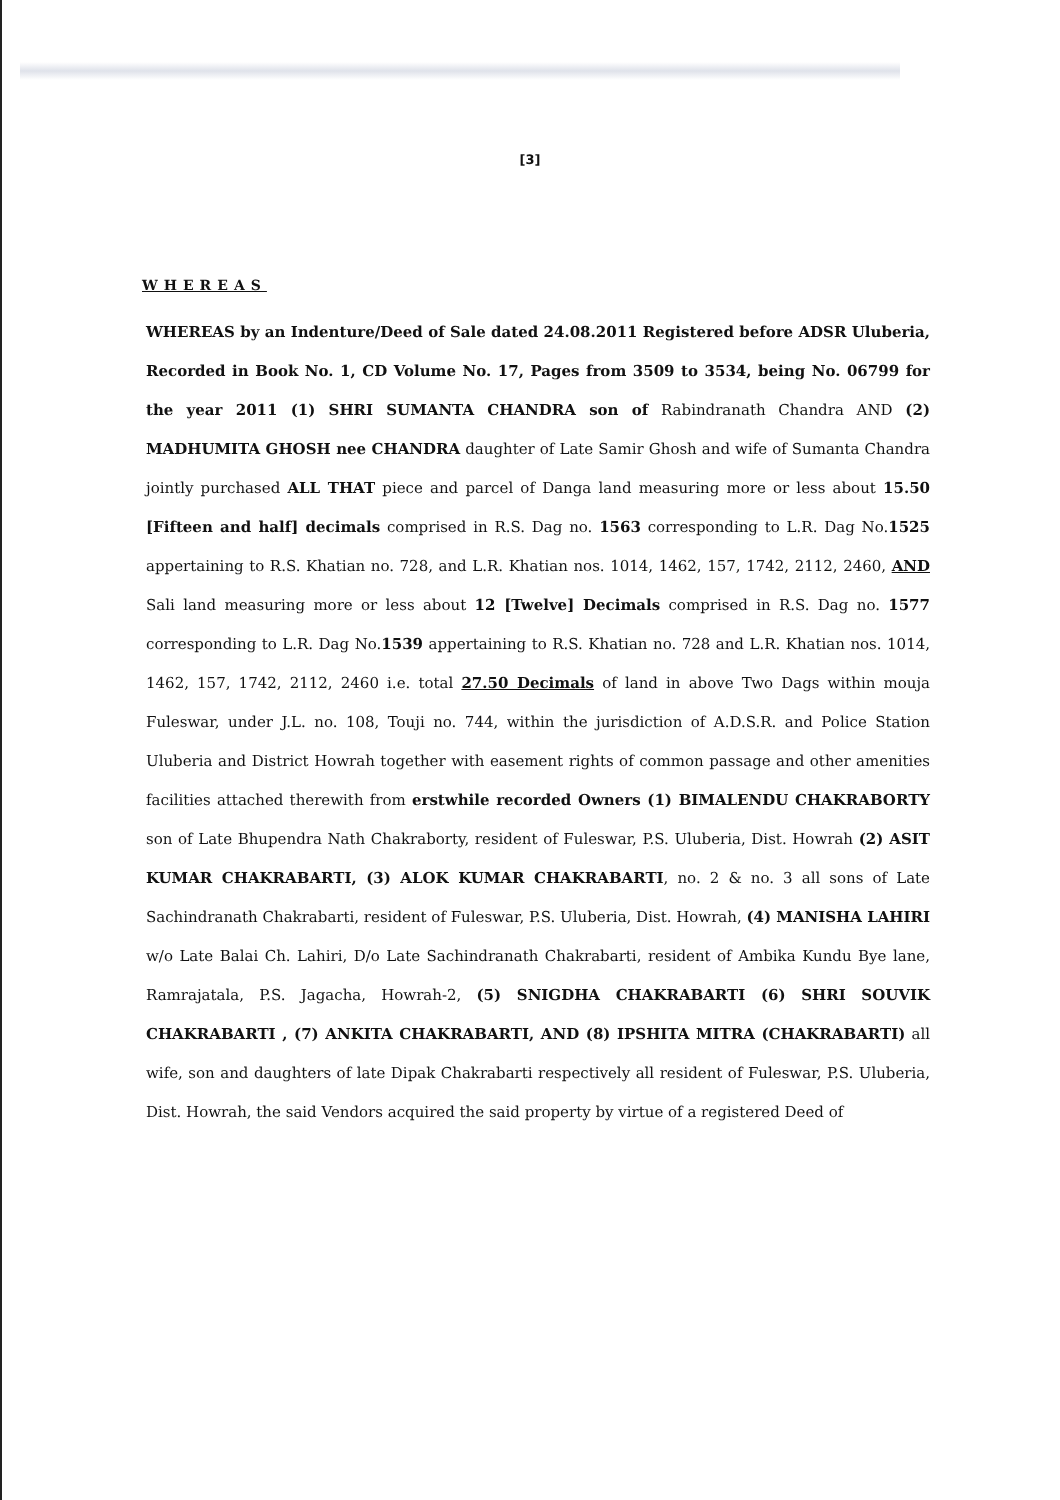[3]
WHEREAS
WHEREAS by an Indenture/Deed of Sale dated 24.08.2011 Registered before ADSR Uluberia, Recorded in Book No. 1, CD Volume No. 17, Pages from 3509 to 3534, being No. 06799 for the year 2011 (1) SHRI SUMANTA CHANDRA son of Rabindranath Chandra AND (2) MADHUMITA GHOSH nee CHANDRA daughter of Late Samir Ghosh and wife of Sumanta Chandra jointly purchased ALL THAT piece and parcel of Danga land measuring more or less about 15.50 [Fifteen and half] decimals comprised in R.S. Dag no. 1563 corresponding to L.R. Dag No.1525 appertaining to R.S. Khatian no. 728, and L.R. Khatian nos. 1014, 1462, 157, 1742, 2112, 2460, AND Sali land measuring more or less about 12 [Twelve] Decimals comprised in R.S. Dag no. 1577 corresponding to L.R. Dag No.1539 appertaining to R.S. Khatian no. 728 and L.R. Khatian nos. 1014, 1462, 157, 1742, 2112, 2460 i.e. total 27.50 Decimals of land in above Two Dags within mouja Fuleswar, under J.L. no. 108, Touji no. 744, within the jurisdiction of A.D.S.R. and Police Station Uluberia and District Howrah together with easement rights of common passage and other amenities facilities attached therewith from erstwhile recorded Owners (1) BIMALENDU CHAKRABORTY son of Late Bhupendra Nath Chakraborty, resident of Fuleswar, P.S. Uluberia, Dist. Howrah (2) ASIT KUMAR CHAKRABARTI, (3) ALOK KUMAR CHAKRABARTI, no. 2 & no. 3 all sons of Late Sachindranath Chakrabarti, resident of Fuleswar, P.S. Uluberia, Dist. Howrah, (4) MANISHA LAHIRI w/o Late Balai Ch. Lahiri, D/o Late Sachindranath Chakrabarti, resident of Ambika Kundu Bye lane, Ramrajatala, P.S. Jagacha, Howrah-2, (5) SNIGDHA CHAKRABARTI (6) SHRI SOUVIK CHAKRABARTI , (7) ANKITA CHAKRABARTI, AND (8) IPSHITA MITRA (CHAKRABARTI) all wife, son and daughters of late Dipak Chakrabarti respectively all resident of Fuleswar, P.S. Uluberia, Dist. Howrah, the said Vendors acquired the said property by virtue of a registered Deed of